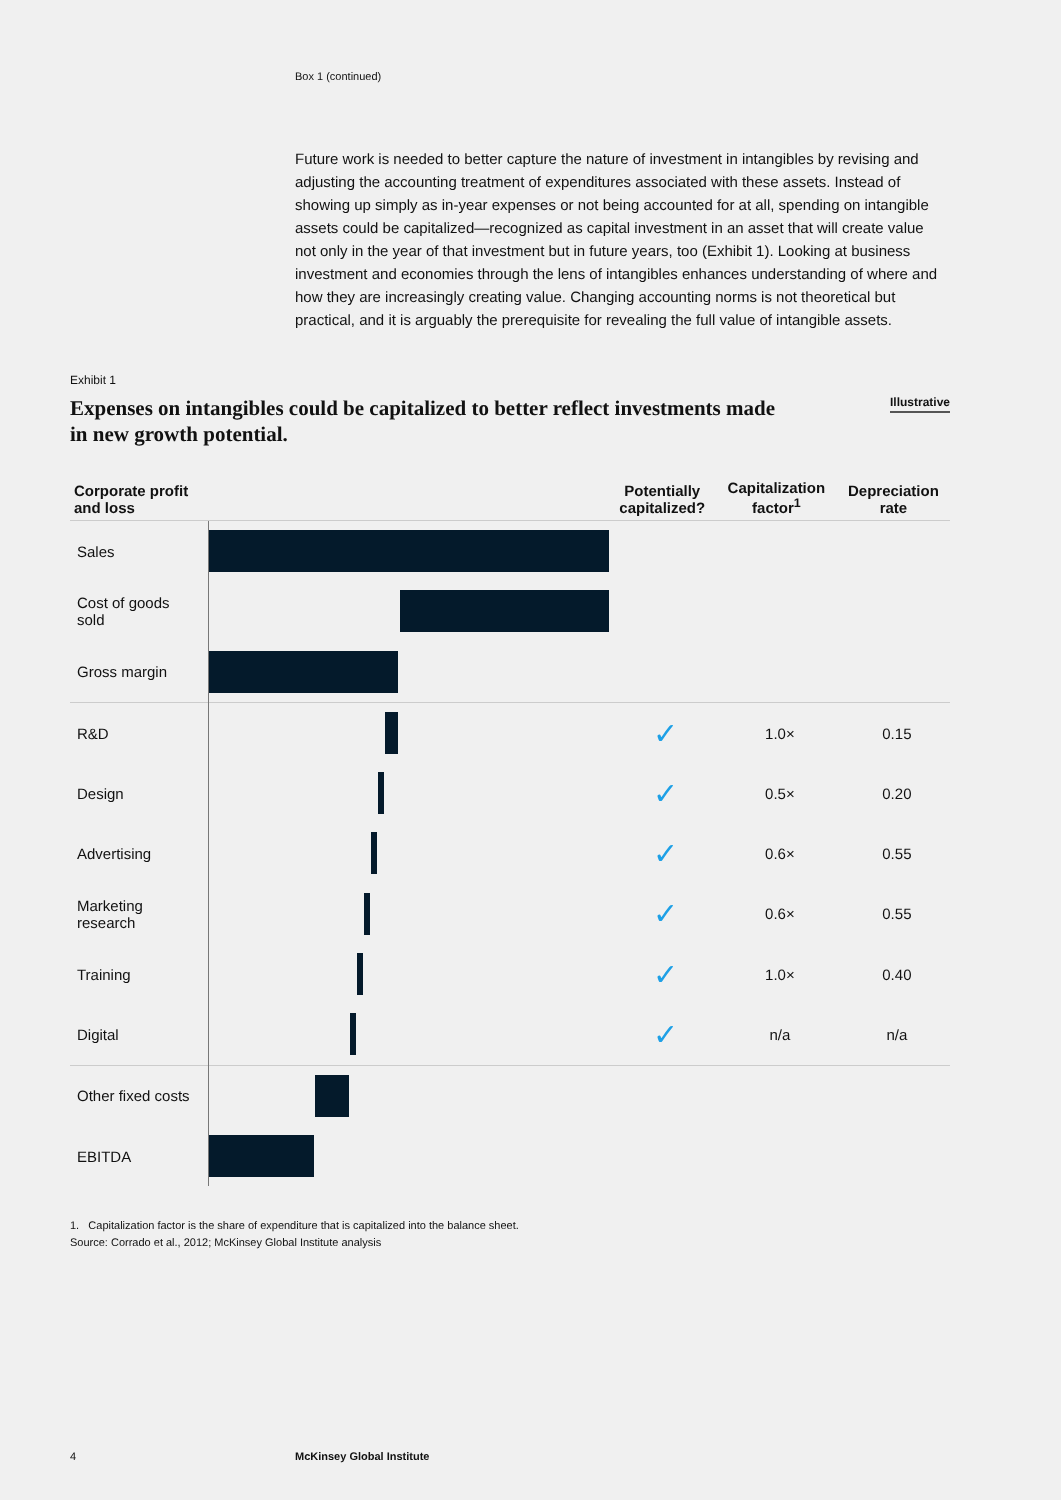Box 1 (continued)
Future work is needed to better capture the nature of investment in intangibles by revising and adjusting the accounting treatment of expenditures associated with these assets. Instead of showing up simply as in-year expenses or not being accounted for at all, spending on intangible assets could be capitalized—recognized as capital investment in an asset that will create value not only in the year of that investment but in future years, too (Exhibit 1). Looking at business investment and economies through the lens of intangibles enhances understanding of where and how they are increasingly creating value. Changing accounting norms is not theoretical but practical, and it is arguably the prerequisite for revealing the full value of intangible assets.
Exhibit 1
Expenses on intangibles could be capitalized to better reflect investments made in new growth potential.
Illustrative
| Corporate profit and loss | | Potentially capitalized? | Capitalization factor<sup>1</sup> | Depreciation rate |
| --- | --- | --- | --- | --- |
| Sales | | | | |
| Cost of goods sold | | | | |
| Gross margin | | | | |
| R&D | | ✓ | 1.0× | 0.15 |
| Design | | ✓ | 0.5× | 0.20 |
| Advertising | | ✓ | 0.6× | 0.55 |
| Marketing research | | ✓ | 0.6× | 0.55 |
| Training | | ✓ | 1.0× | 0.40 |
| Digital | | ✓ | n/a | n/a |
| Other fixed costs | | | | |
| EBITDA | | | | |
1. Capitalization factor is the share of expenditure that is capitalized into the balance sheet.
Source: Corrado et al., 2012; McKinsey Global Institute analysis
4 McKinsey Global Institute